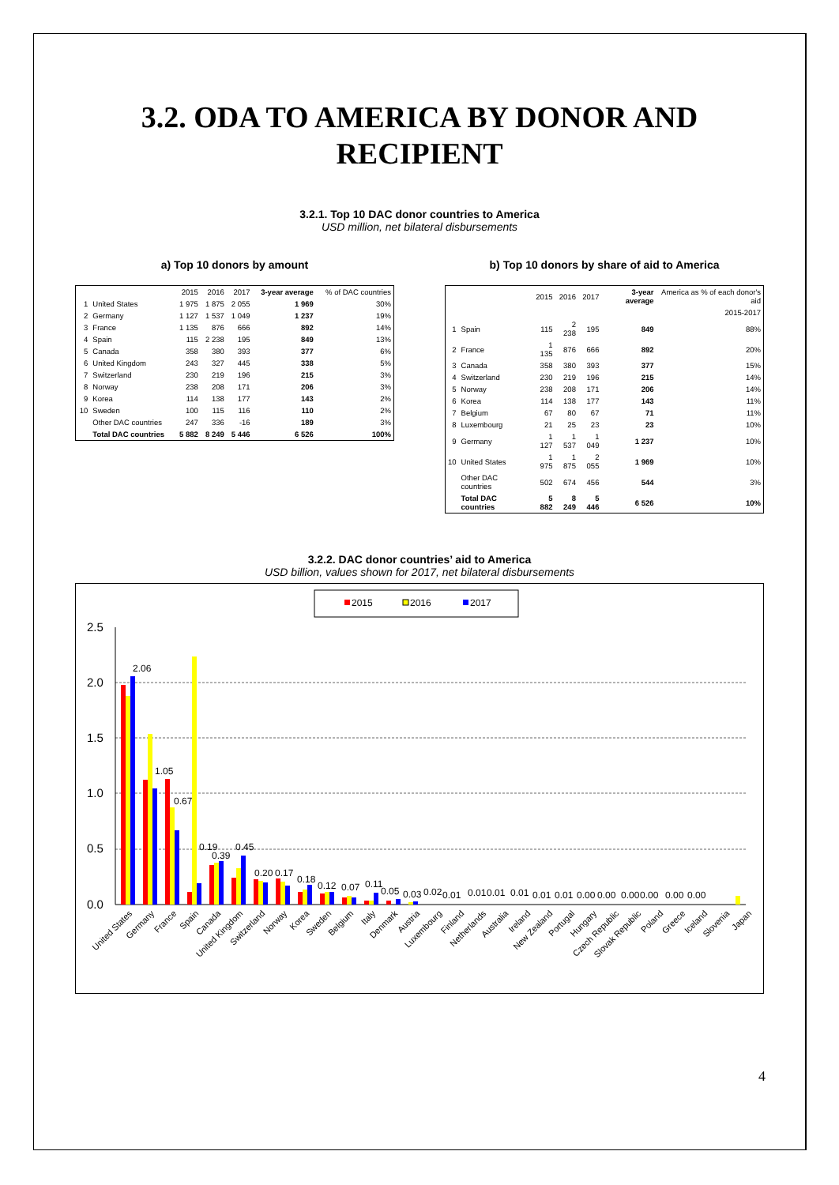3.2. ODA TO AMERICA BY DONOR AND RECIPIENT
3.2.1. Top 10 DAC donor countries to America
USD million, net bilateral disbursements
a) Top 10 donors by amount
| | | 2015 | 2016 | 2017 | 3-year average | % of DAC countries |
| --- | --- | --- | --- | --- | --- | --- |
| 1 | United States | 1 975 | 1 875 | 2 055 | 1 969 | 30% |
| 2 | Germany | 1 127 | 1 537 | 1 049 | 1 237 | 19% |
| 3 | France | 1 135 | 876 | 666 | 892 | 14% |
| 4 | Spain | 115 | 2 238 | 195 | 849 | 13% |
| 5 | Canada | 358 | 380 | 393 | 377 | 6% |
| 6 | United Kingdom | 243 | 327 | 445 | 338 | 5% |
| 7 | Switzerland | 230 | 219 | 196 | 215 | 3% |
| 8 | Norway | 238 | 208 | 171 | 206 | 3% |
| 9 | Korea | 114 | 138 | 177 | 143 | 2% |
| 10 | Sweden | 100 | 115 | 116 | 110 | 2% |
| | Other DAC countries | 247 | 336 | -16 | 189 | 3% |
| | Total DAC countries | 5 882 | 8 249 | 5 446 | 6 526 | 100% |
b) Top 10 donors by share of aid to America
| | | 2015 | 2016 | 2017 | 3-year average | America as % of each donor's aid |
| --- | --- | --- | --- | --- | --- | --- |
| | | | | | | 2015-2017 |
| 1 | Spain | 115 | 2 238 | 195 | 849 | 88% |
| 2 | France | 1 135 | 876 | 666 | 892 | 20% |
| 3 | Canada | 358 | 380 | 393 | 377 | 15% |
| 4 | Switzerland | 230 | 219 | 196 | 215 | 14% |
| 5 | Norway | 238 | 208 | 171 | 206 | 14% |
| 6 | Korea | 114 | 138 | 177 | 143 | 11% |
| 7 | Belgium | 67 | 80 | 67 | 71 | 11% |
| 8 | Luxembourg | 21 | 25 | 23 | 23 | 10% |
| 9 | Germany | 1 127 | 1 537 | 1 049 | 1 237 | 10% |
| 10 | United States | 1 975 | 1 875 | 2 055 | 1 969 | 10% |
| | Other DAC countries | 502 | 674 | 456 | 544 | 3% |
| | Total DAC countries | 5 882 | 8 249 | 5 446 | 6 526 | 10% |
3.2.2. DAC donor countries’ aid to America
USD billion, values shown for 2017, net bilateral disbursements
2015
2016
2017
2.5
2.0
1.5
1.0
0.5
0.0
2.06
1.05
0.67
0.19
0.39
0.45
0.20
0.17
0.18
0.12
0.07
0.11
0.05
0.03
0.02
0.01
0.01
0.01
0.01
0.01
0.01
0.00
0.00
0.00
0.00
0.00
0.00
United States
Germany
France
Spain
Canada
United Kingdom
Switzerland
Norway
Korea
Sweden
Belgium
Italy
Denmark
Austria
Luxembourg
Finland
Netherlands
Australia
Ireland
New Zealand
Portugal
Hungary
Czech Republic
Slovak Republic
Poland
Greece
Iceland
Slovenia
Japan
4